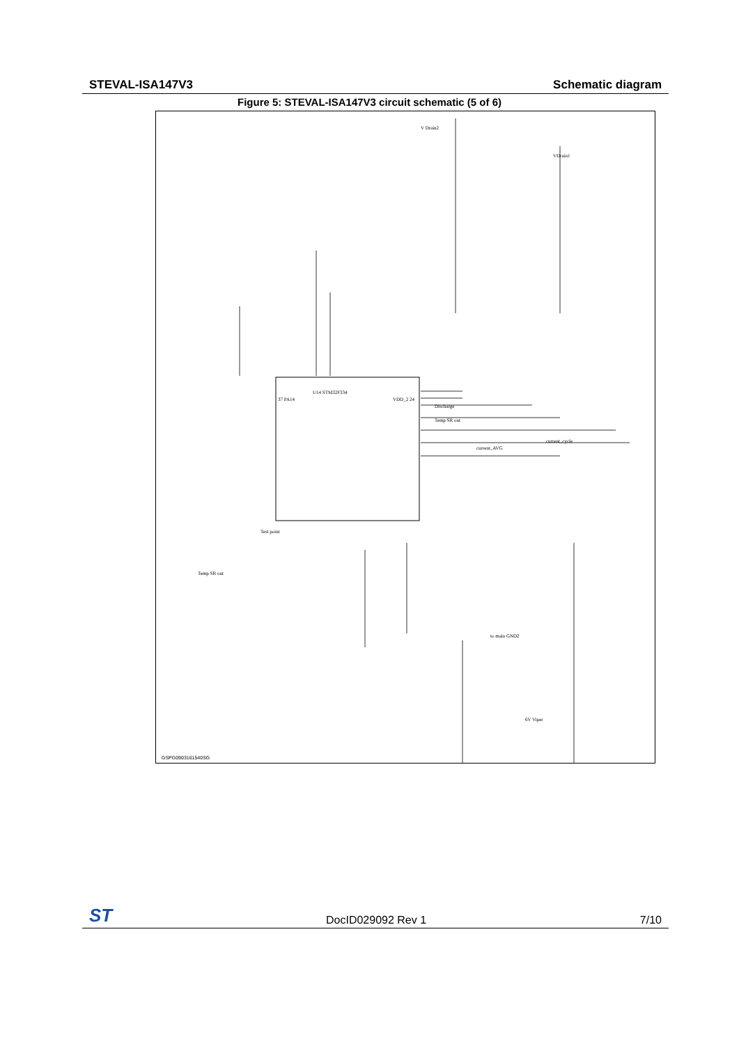STEVAL-ISA147V3 Schematic diagram
Figure 5: STEVAL-ISA147V3 circuit schematic (5 of 6)
U14 STM32F334
37 PA14 VDD_2 24
Discharge
Temp SR out
current_cycle
current_AVG
V Drain2
VDrain1
to main GND2
Test point
Temp SR out
6V Viper
GSPG0903161540SG
ST DocID029092 Rev 1 7/10